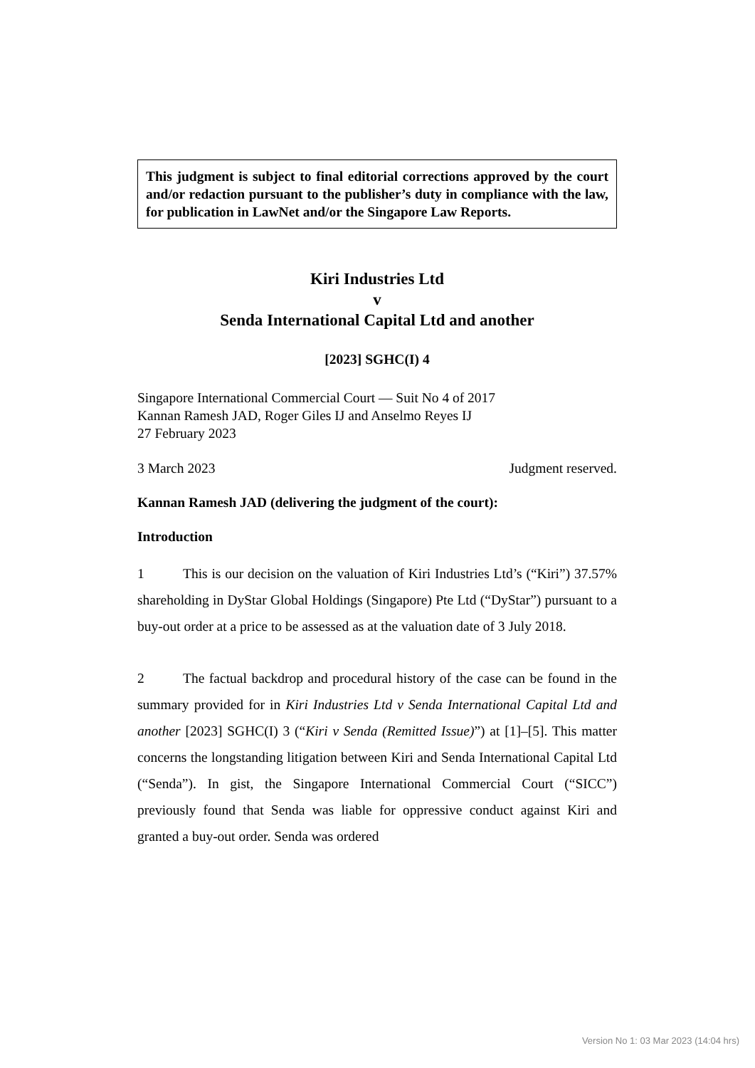This judgment is subject to final editorial corrections approved by the court and/or redaction pursuant to the publisher’s duty in compliance with the law, for publication in LawNet and/or the Singapore Law Reports.
Kiri Industries Ltd
v
Senda International Capital Ltd and another
[2023] SGHC(I) 4
Singapore International Commercial Court — Suit No 4 of 2017
Kannan Ramesh JAD, Roger Giles IJ and Anselmo Reyes IJ
27 February 2023
3 March 2023 Judgment reserved.
Kannan Ramesh JAD (delivering the judgment of the court):
Introduction
1 This is our decision on the valuation of Kiri Industries Ltd’s (“Kiri”) 37.57% shareholding in DyStar Global Holdings (Singapore) Pte Ltd (“DyStar”) pursuant to a buy-out order at a price to be assessed as at the valuation date of 3 July 2018.
2 The factual backdrop and procedural history of the case can be found in the summary provided for in Kiri Industries Ltd v Senda International Capital Ltd and another [2023] SGHC(I) 3 (“Kiri v Senda (Remitted Issue)”) at [1]–[5]. This matter concerns the longstanding litigation between Kiri and Senda International Capital Ltd (“Senda”). In gist, the Singapore International Commercial Court (“SICC”) previously found that Senda was liable for oppressive conduct against Kiri and granted a buy-out order. Senda was ordered
Version No 1: 03 Mar 2023 (14:04 hrs)